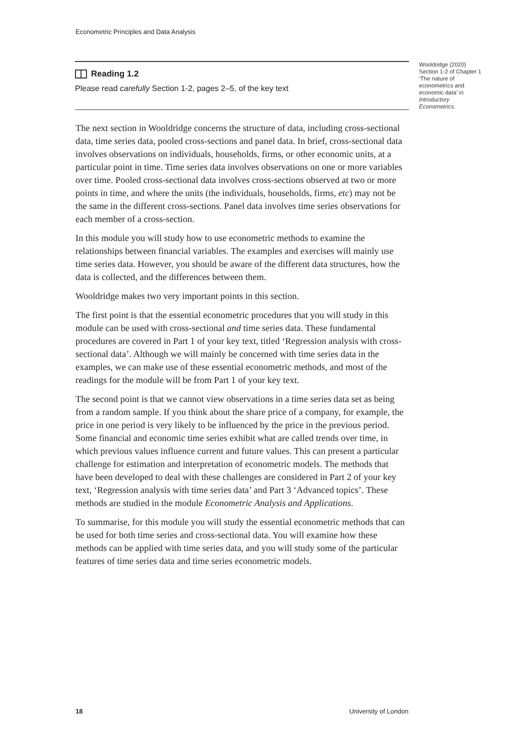Econometric Principles and Data Analysis
Reading 1.2
Please read carefully Section 1-2, pages 2–5, of the key text
Wooldridge (2020) Section 1-2 of Chapter 1 ‘The nature of econometrics and economic data’ in Introductory Econometrics.
The next section in Wooldridge concerns the structure of data, including cross-sectional data, time series data, pooled cross-sections and panel data. In brief, cross-sectional data involves observations on individuals, households, firms, or other economic units, at a particular point in time. Time series data involves observations on one or more variables over time. Pooled cross-sectional data involves cross-sections observed at two or more points in time, and where the units (the individuals, households, firms, etc) may not be the same in the different cross-sections. Panel data involves time series observations for each member of a cross-section.
In this module you will study how to use econometric methods to examine the relationships between financial variables. The examples and exercises will mainly use time series data. However, you should be aware of the different data structures, how the data is collected, and the differences between them.
Wooldridge makes two very important points in this section.
The first point is that the essential econometric procedures that you will study in this module can be used with cross-sectional and time series data. These fundamental procedures are covered in Part 1 of your key text, titled ‘Regression analysis with cross-sectional data’. Although we will mainly be concerned with time series data in the examples, we can make use of these essential econometric methods, and most of the readings for the module will be from Part 1 of your key text.
The second point is that we cannot view observations in a time series data set as being from a random sample. If you think about the share price of a company, for example, the price in one period is very likely to be influenced by the price in the previous period. Some financial and economic time series exhibit what are called trends over time, in which previous values influence current and future values. This can present a particular challenge for estimation and interpretation of econometric models. The methods that have been developed to deal with these challenges are considered in Part 2 of your key text, ‘Regression analysis with time series data’ and Part 3 ‘Advanced topics’. These methods are studied in the module Econometric Analysis and Applications.
To summarise, for this module you will study the essential econometric methods that can be used for both time series and cross-sectional data. You will examine how these methods can be applied with time series data, and you will study some of the particular features of time series data and time series econometric models.
18 University of London